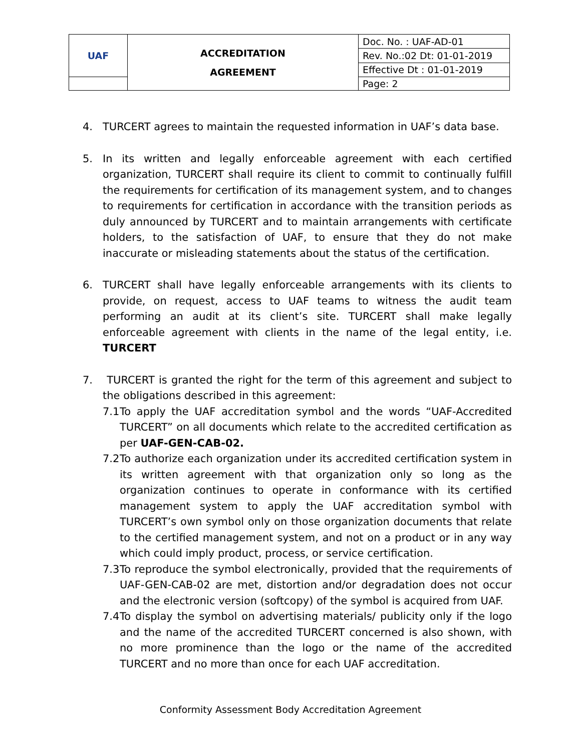| UAF | ACCREDITATION AGREEMENT | Doc. No. : UAF-AD-01 |
| | | Rev. No.:02 Dt: 01-01-2019 |
| | | Effective Dt : 01-01-2019 |
| | | Page: 2 |
4. TURCERT agrees to maintain the requested information in UAF’s data base.
5. In its written and legally enforceable agreement with each certified organization, TURCERT shall require its client to commit to continually fulfill the requirements for certification of its management system, and to changes to requirements for certification in accordance with the transition periods as duly announced by TURCERT and to maintain arrangements with certificate holders, to the satisfaction of UAF, to ensure that they do not make inaccurate or misleading statements about the status of the certification.
6. TURCERT shall have legally enforceable arrangements with its clients to provide, on request, access to UAF teams to witness the audit team performing an audit at its client’s site. TURCERT shall make legally enforceable agreement with clients in the name of the legal entity, i.e. TURCERT
7. TURCERT is granted the right for the term of this agreement and subject to the obligations described in this agreement:
7.1
To apply the UAF accreditation symbol and the words “UAF-Accredited TURCERT” on all documents which relate to the accredited certification as per UAF-GEN-CAB-02.
7.2
To authorize each organization under its accredited certification system in its written agreement with that organization only so long as the organization continues to operate in conformance with its certified management system to apply the UAF accreditation symbol with TURCERT’s own symbol only on those organization documents that relate to the certified management system, and not on a product or in any way which could imply product, process, or service certification.
7.3
To reproduce the symbol electronically, provided that the requirements of UAF-GEN-CAB-02 are met, distortion and/or degradation does not occur and the electronic version (softcopy) of the symbol is acquired from UAF.
7.4
To display the symbol on advertising materials/ publicity only if the logo and the name of the accredited TURCERT concerned is also shown, with no more prominence than the logo or the name of the accredited TURCERT and no more than once for each UAF accreditation.
Conformity Assessment Body Accreditation Agreement